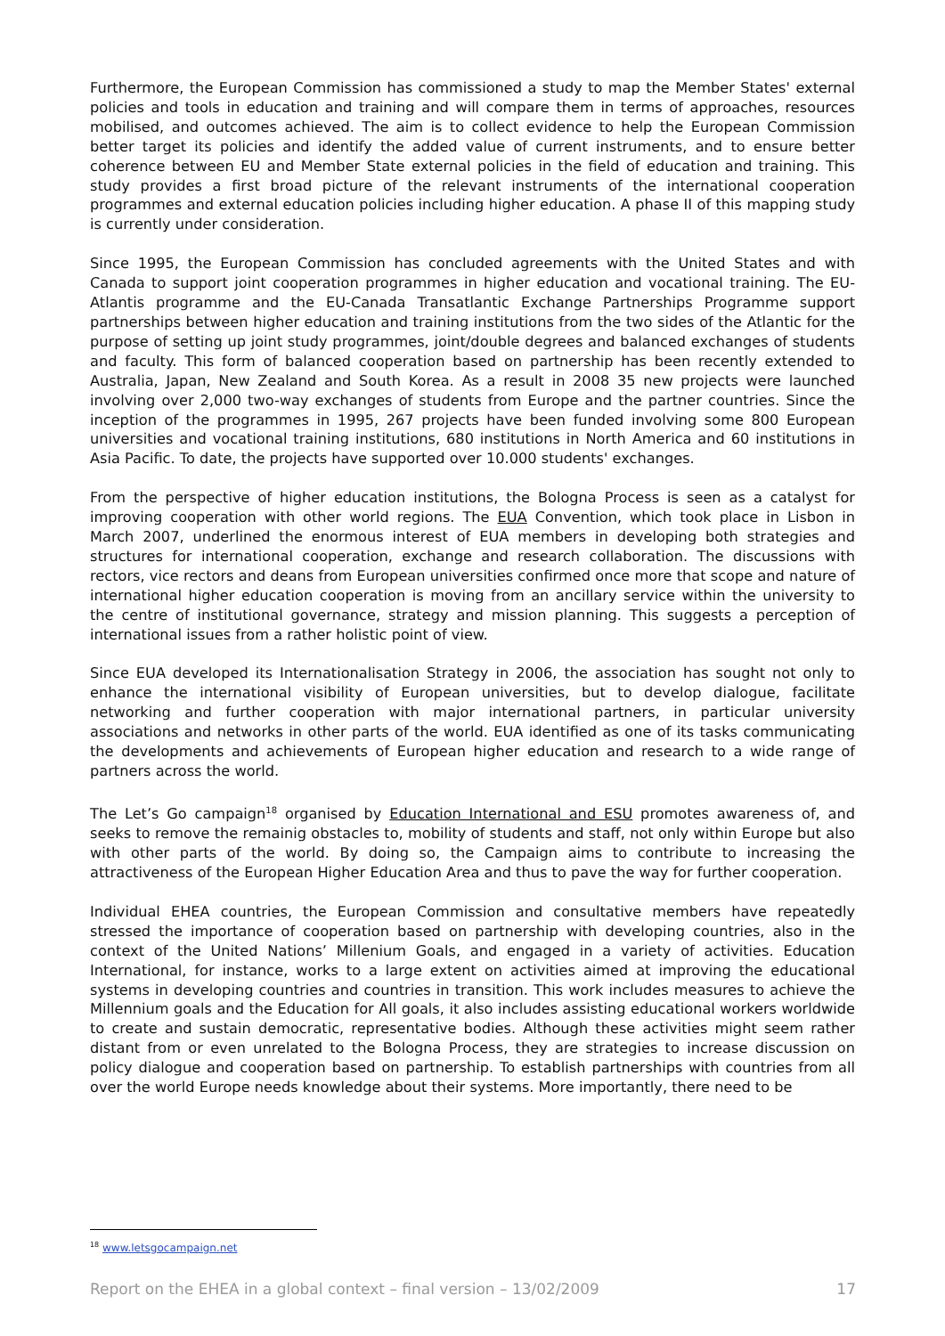Furthermore, the European Commission has commissioned a study to map the Member States' external policies and tools in education and training and will compare them in terms of approaches, resources mobilised, and outcomes achieved. The aim is to collect evidence to help the European Commission better target its policies and identify the added value of current instruments, and to ensure better coherence between EU and Member State external policies in the field of education and training. This study provides a first broad picture of the relevant instruments of the international cooperation programmes and external education policies including higher education. A phase II of this mapping study is currently under consideration.
Since 1995, the European Commission has concluded agreements with the United States and with Canada to support joint cooperation programmes in higher education and vocational training. The EU-Atlantis programme and the EU-Canada Transatlantic Exchange Partnerships Programme support partnerships between higher education and training institutions from the two sides of the Atlantic for the purpose of setting up joint study programmes, joint/double degrees and balanced exchanges of students and faculty. This form of balanced cooperation based on partnership has been recently extended to Australia, Japan, New Zealand and South Korea. As a result in 2008 35 new projects were launched involving over 2,000 two-way exchanges of students from Europe and the partner countries. Since the inception of the programmes in 1995, 267 projects have been funded involving some 800 European universities and vocational training institutions, 680 institutions in North America and 60 institutions in Asia Pacific. To date, the projects have supported over 10.000 students' exchanges.
From the perspective of higher education institutions, the Bologna Process is seen as a catalyst for improving cooperation with other world regions. The EUA Convention, which took place in Lisbon in March 2007, underlined the enormous interest of EUA members in developing both strategies and structures for international cooperation, exchange and research collaboration. The discussions with rectors, vice rectors and deans from European universities confirmed once more that scope and nature of international higher education cooperation is moving from an ancillary service within the university to the centre of institutional governance, strategy and mission planning. This suggests a perception of international issues from a rather holistic point of view.
Since EUA developed its Internationalisation Strategy in 2006, the association has sought not only to enhance the international visibility of European universities, but to develop dialogue, facilitate networking and further cooperation with major international partners, in particular university associations and networks in other parts of the world. EUA identified as one of its tasks communicating the developments and achievements of European higher education and research to a wide range of partners across the world.
The Let’s Go campaign<sup>18</sup> organised by Education International and ESU promotes awareness of, and seeks to remove the remainig obstacles to, mobility of students and staff, not only within Europe but also with other parts of the world. By doing so, the Campaign aims to contribute to increasing the attractiveness of the European Higher Education Area and thus to pave the way for further cooperation.
Individual EHEA countries, the European Commission and consultative members have repeatedly stressed the importance of cooperation based on partnership with developing countries, also in the context of the United Nations’ Millenium Goals, and engaged in a variety of activities. Education International, for instance, works to a large extent on activities aimed at improving the educational systems in developing countries and countries in transition. This work includes measures to achieve the Millennium goals and the Education for All goals, it also includes assisting educational workers worldwide to create and sustain democratic, representative bodies. Although these activities might seem rather distant from or even unrelated to the Bologna Process, they are strategies to increase discussion on policy dialogue and cooperation based on partnership. To establish partnerships with countries from all over the world Europe needs knowledge about their systems. More importantly, there need to be
<sup>18</sup> www.letsgocampaign.net
Report on the EHEA in a global context – final version – 13/02/2009 17